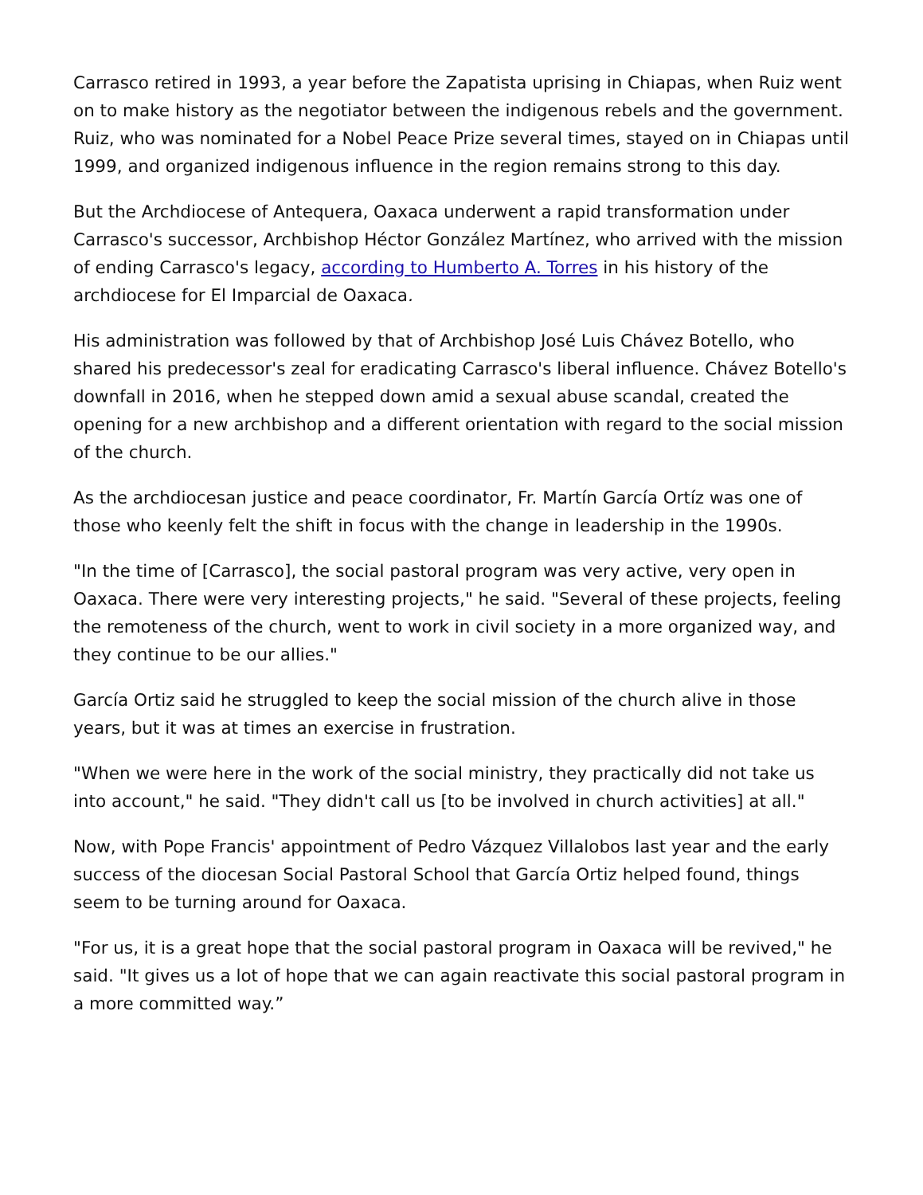Carrasco retired in 1993, a year before the Zapatista uprising in Chiapas, when Ruiz went on to make history as the negotiator between the indigenous rebels and the government. Ruiz, who was nominated for a Nobel Peace Prize several times, stayed on in Chiapas until 1999, and organized indigenous influence in the region remains strong to this day.
But the Archdiocese of Antequera, Oaxaca underwent a rapid transformation under Carrasco's successor, Archbishop Héctor González Martínez, who arrived with the mission of ending Carrasco's legacy, according to Humberto A. Torres in his history of the archdiocese for El Imparcial de Oaxaca.
His administration was followed by that of Archbishop José Luis Chávez Botello, who shared his predecessor's zeal for eradicating Carrasco's liberal influence. Chávez Botello's downfall in 2016, when he stepped down amid a sexual abuse scandal, created the opening for a new archbishop and a different orientation with regard to the social mission of the church.
As the archdiocesan justice and peace coordinator, Fr. Martín García Ortíz was one of those who keenly felt the shift in focus with the change in leadership in the 1990s.
"In the time of [Carrasco], the social pastoral program was very active, very open in Oaxaca. There were very interesting projects," he said. "Several of these projects, feeling the remoteness of the church, went to work in civil society in a more organized way, and they continue to be our allies."
García Ortiz said he struggled to keep the social mission of the church alive in those years, but it was at times an exercise in frustration.
"When we were here in the work of the social ministry, they practically did not take us into account," he said. "They didn't call us [to be involved in church activities] at all."
Now, with Pope Francis' appointment of Pedro Vázquez Villalobos last year and the early success of the diocesan Social Pastoral School that García Ortiz helped found, things seem to be turning around for Oaxaca.
"For us, it is a great hope that the social pastoral program in Oaxaca will be revived," he said. "It gives us a lot of hope that we can again reactivate this social pastoral program in a more committed way.”